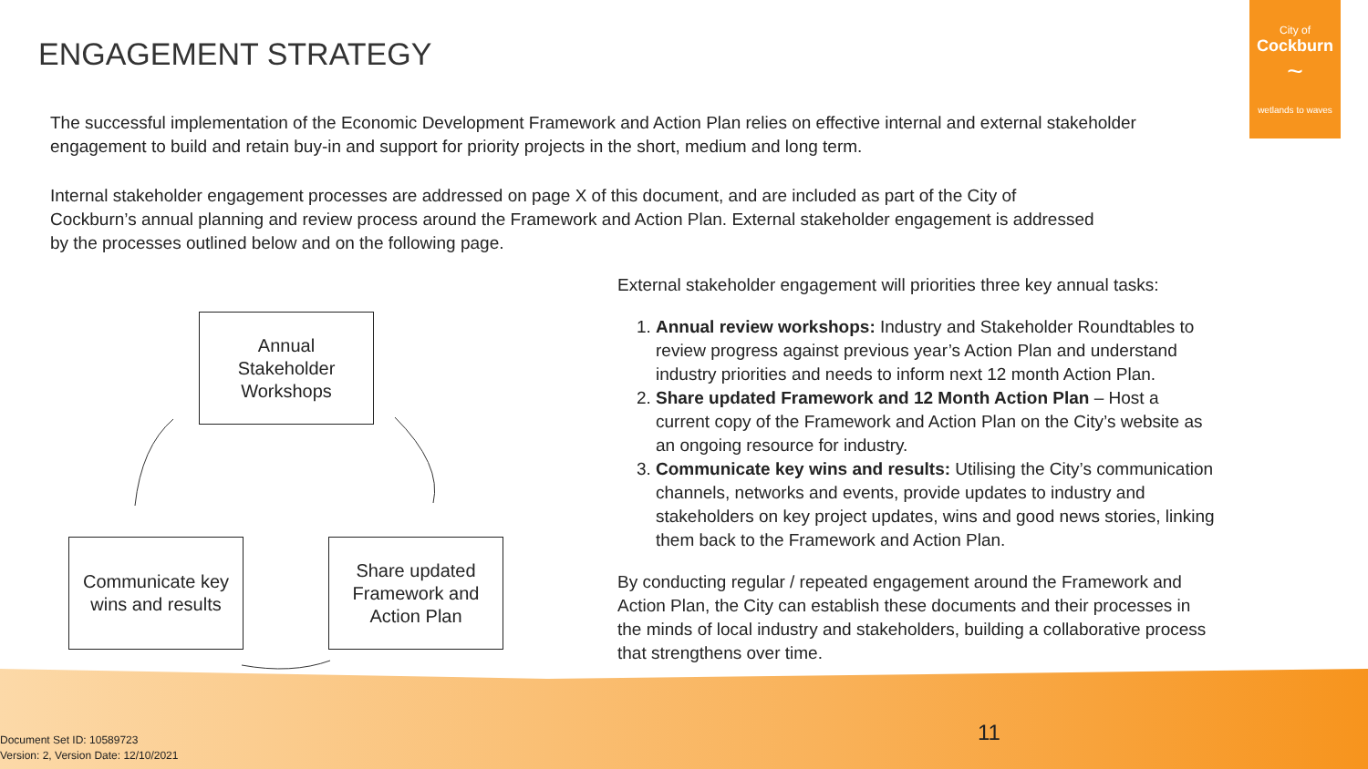ENGAGEMENT STRATEGY
City of
Cockburn
~
wetlands to waves
The successful implementation of the Economic Development Framework and Action Plan relies on effective internal and external stakeholder engagement to build and retain buy-in and support for priority projects in the short, medium and long term.
Internal stakeholder engagement processes are addressed on page X of this document, and are included as part of the City of Cockburn’s annual planning and review process around the Framework and Action Plan. External stakeholder engagement is addressed by the processes outlined below and on the following page.
Annual
Stakeholder
Workshops
Communicate key
wins and results
Share updated
Framework and
Action Plan
External stakeholder engagement will priorities three key annual tasks:
1. Annual review workshops: Industry and Stakeholder Roundtables to review progress against previous year’s Action Plan and understand industry priorities and needs to inform next 12 month Action Plan.
2. Share updated Framework and 12 Month Action Plan – Host a current copy of the Framework and Action Plan on the City’s website as an ongoing resource for industry.
3. Communicate key wins and results: Utilising the City’s communication channels, networks and events, provide updates to industry and stakeholders on key project updates, wins and good news stories, linking them back to the Framework and Action Plan.
By conducting regular / repeated engagement around the Framework and Action Plan, the City can establish these documents and their processes in the minds of local industry and stakeholders, building a collaborative process that strengthens over time.
11
Document Set ID: 10589723
Version: 2, Version Date: 12/10/2021